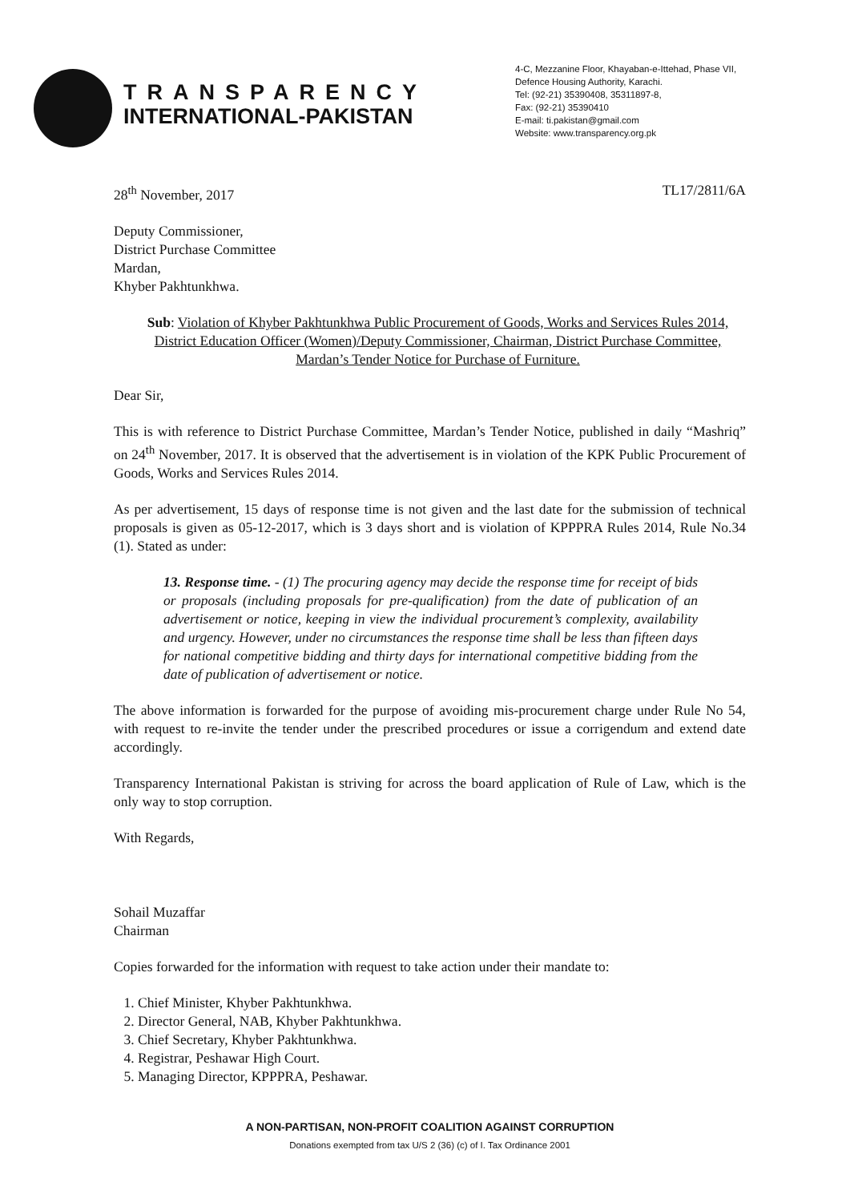TRANSPARENCY
INTERNATIONAL-PAKISTAN
4-C, Mezzanine Floor, Khayaban-e-Ittehad, Phase VII,
Defence Housing Authority, Karachi.
Tel: (92-21) 35390408, 35311897-8,
Fax: (92-21) 35390410
E-mail: ti.pakistan@gmail.com
Website: www.transparency.org.pk
28<sup>th</sup> November, 2017 TL17/2811/6A
Deputy Commissioner,
District Purchase Committee
Mardan,
Khyber Pakhtunkhwa.
Sub: Violation of Khyber Pakhtunkhwa Public Procurement of Goods, Works and Services Rules 2014, District Education Officer (Women)/Deputy Commissioner, Chairman, District Purchase Committee, Mardan’s Tender Notice for Purchase of Furniture.
Dear Sir,
This is with reference to District Purchase Committee, Mardan’s Tender Notice, published in daily “Mashriq” on 24<sup>th</sup> November, 2017. It is observed that the advertisement is in violation of the KPK Public Procurement of Goods, Works and Services Rules 2014.
As per advertisement, 15 days of response time is not given and the last date for the submission of technical proposals is given as 05-12-2017, which is 3 days short and is violation of KPPPRA Rules 2014, Rule No.34 (1). Stated as under:
13. Response time. - (1) The procuring agency may decide the response time for receipt of bids or proposals (including proposals for pre-qualification) from the date of publication of an advertisement or notice, keeping in view the individual procurement’s complexity, availability and urgency. However, under no circumstances the response time shall be less than fifteen days for national competitive bidding and thirty days for international competitive bidding from the date of publication of advertisement or notice.
The above information is forwarded for the purpose of avoiding mis-procurement charge under Rule No 54, with request to re-invite the tender under the prescribed procedures or issue a corrigendum and extend date accordingly.
Transparency International Pakistan is striving for across the board application of Rule of Law, which is the only way to stop corruption.
With Regards,
Sohail Muzaffar
Chairman
Copies forwarded for the information with request to take action under their mandate to:
1. Chief Minister, Khyber Pakhtunkhwa.
2. Director General, NAB, Khyber Pakhtunkhwa.
3. Chief Secretary, Khyber Pakhtunkhwa.
4. Registrar, Peshawar High Court.
5. Managing Director, KPPPRA, Peshawar.
A NON-PARTISAN, NON-PROFIT COALITION AGAINST CORRUPTION
Donations exempted from tax U/S 2 (36) (c) of I. Tax Ordinance 2001